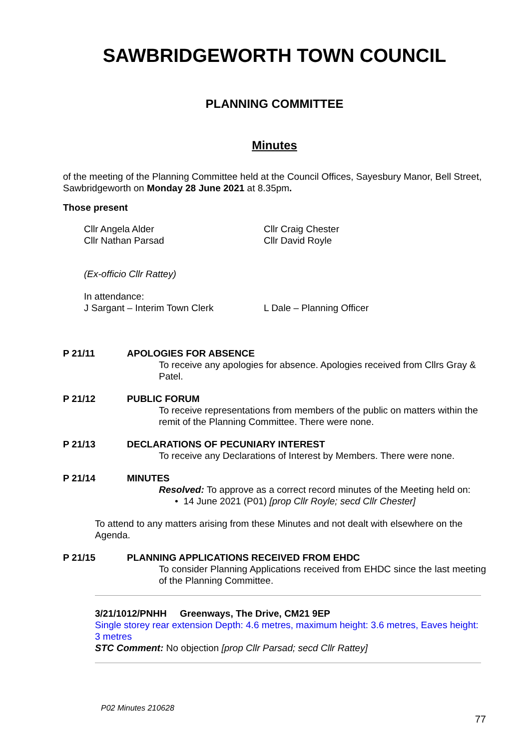SAWBRIDGEWORTH TOWN COUNCIL
PLANNING COMMITTEE
Minutes
of the meeting of the Planning Committee held at the Council Offices, Sayesbury Manor, Bell Street, Sawbridgeworth on Monday 28 June 2021 at 8.35pm.
Those present
Cllr Angela Alder
Cllr Nathan Parsad
Cllr Craig Chester
Cllr David Royle
(Ex-officio Cllr Rattey)
In attendance:
J Sargant – Interim Town Clerk L Dale – Planning Officer
P 21/11 APOLOGIES FOR ABSENCE
To receive any apologies for absence. Apologies received from Cllrs Gray & Patel.
P 21/12 PUBLIC FORUM
To receive representations from members of the public on matters within the remit of the Planning Committee. There were none.
P 21/13 DECLARATIONS OF PECUNIARY INTEREST
To receive any Declarations of Interest by Members. There were none.
P 21/14 MINUTES
Resolved: To approve as a correct record minutes of the Meeting held on:
• 14 June 2021 (P01) [prop Cllr Royle; secd Cllr Chester]
To attend to any matters arising from these Minutes and not dealt with elsewhere on the Agenda.
P 21/15 PLANNING APPLICATIONS RECEIVED FROM EHDC
To consider Planning Applications received from EHDC since the last meeting of the Planning Committee.
3/21/1012/PNHH Greenways, The Drive, CM21 9EP
Single storey rear extension Depth: 4.6 metres, maximum height: 3.6 metres, Eaves height: 3 metres
STC Comment: No objection [prop Cllr Parsad; secd Cllr Rattey]
P02 Minutes 210628
77